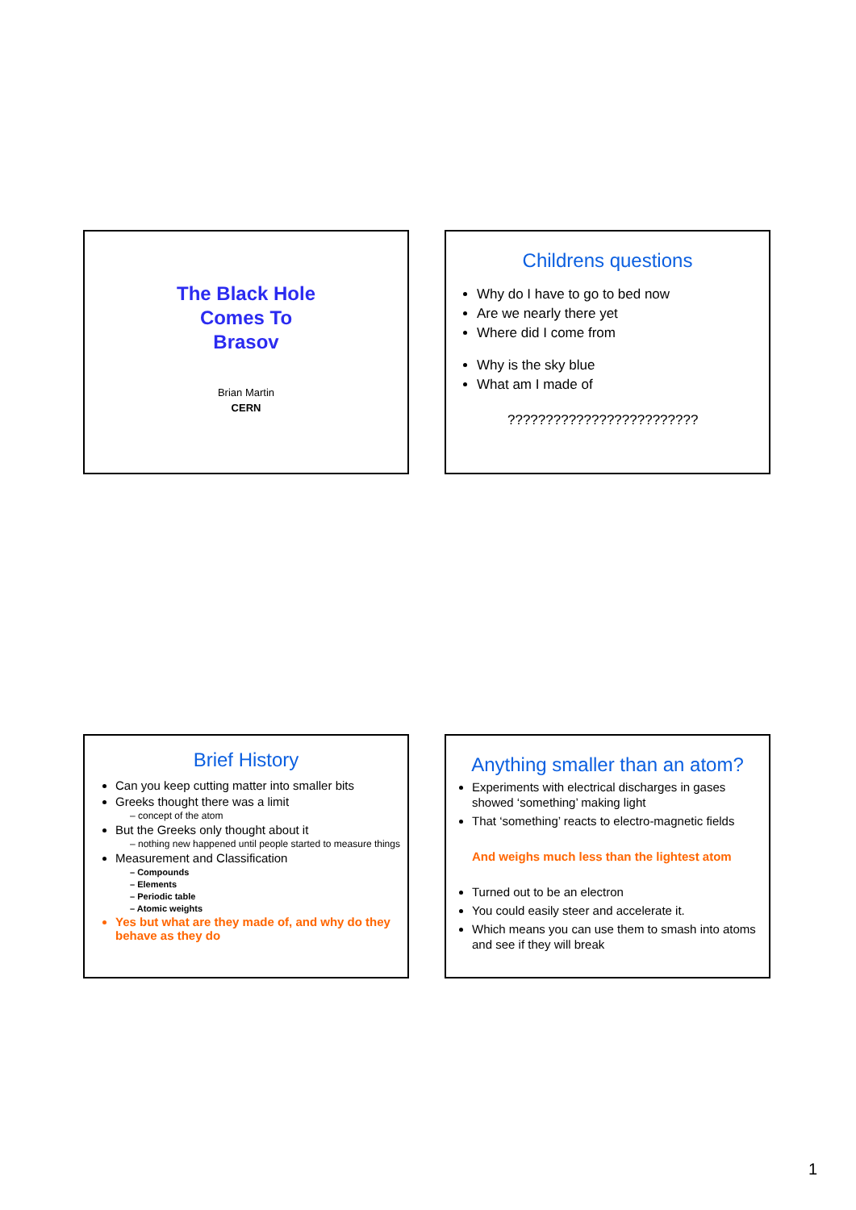The Black Hole
Comes To
Brasov
Brian Martin
CERN
Childrens questions
Why do I have to go to bed now
Are we nearly there yet
Where did I come from
Why is the sky blue
What am I made of
?????????????????????????
Brief History
Can you keep cutting matter into smaller bits
Greeks thought there was a limit
– concept of the atom
But the Greeks only thought about it
– nothing new happened until people started to measure things
Measurement and Classification
– Compounds
– Elements
– Periodic table
– Atomic weights
Yes but what are they made of, and why do they behave as they do
Anything smaller than an atom?
Experiments with electrical discharges in gases showed ‘something’ making light
That ‘something’ reacts to electro-magnetic fields
And weighs much less than the lightest atom
Turned out to be an electron
You could easily steer and accelerate it.
Which means you can use them to smash into atoms and see if they will break
1